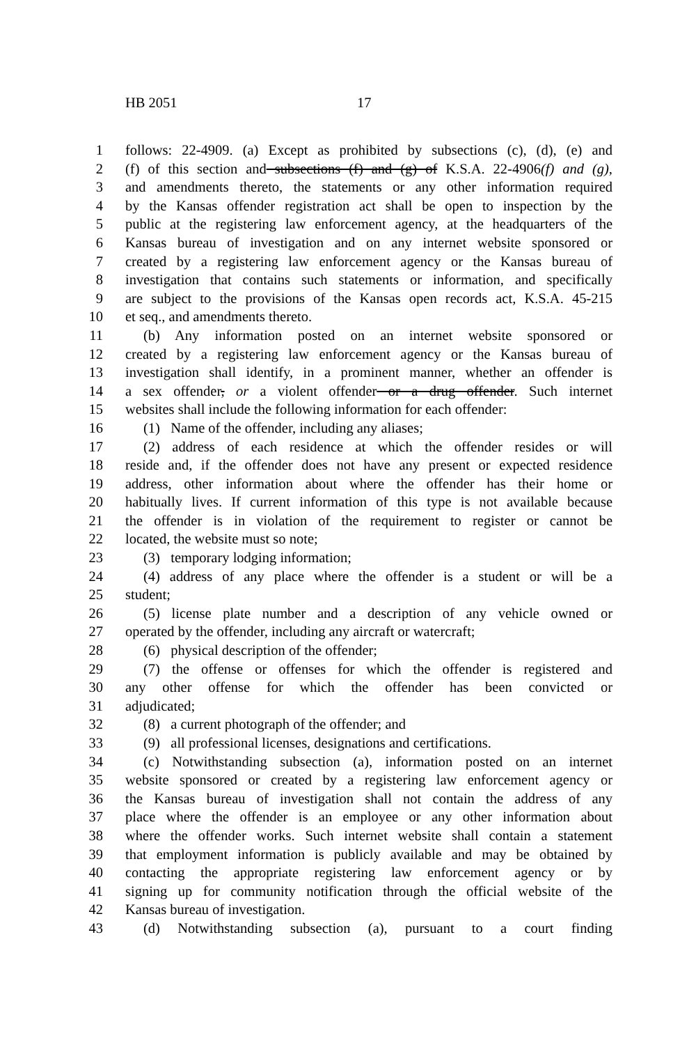HB 2051 17
1 follows: 22-4909. (a) Except as prohibited by subsections (c), (d), (e) and
2 (f) of this section and subsections (f) and (g) of K.S.A. 22-4906(f) and (g),
3 and amendments thereto, the statements or any other information required
4 by the Kansas offender registration act shall be open to inspection by the
5 public at the registering law enforcement agency, at the headquarters of the
6 Kansas bureau of investigation and on any internet website sponsored or
7 created by a registering law enforcement agency or the Kansas bureau of
8 investigation that contains such statements or information, and specifically
9 are subject to the provisions of the Kansas open records act, K.S.A. 45-215
10 et seq., and amendments thereto.
11 (b) Any information posted on an internet website sponsored or
12 created by a registering law enforcement agency or the Kansas bureau of
13 investigation shall identify, in a prominent manner, whether an offender is
14 a sex offender, or a violent offender or a drug offender. Such internet
15 websites shall include the following information for each offender:
16 (1) Name of the offender, including any aliases;
17 (2) address of each residence at which the offender resides or will
18 reside and, if the offender does not have any present or expected residence
19 address, other information about where the offender has their home or
20 habitually lives. If current information of this type is not available because
21 the offender is in violation of the requirement to register or cannot be
22 located, the website must so note;
23 (3) temporary lodging information;
24 (4) address of any place where the offender is a student or will be a
25 student;
26 (5) license plate number and a description of any vehicle owned or
27 operated by the offender, including any aircraft or watercraft;
28 (6) physical description of the offender;
29 (7) the offense or offenses for which the offender is registered and
30 any other offense for which the offender has been convicted or
31 adjudicated;
32 (8) a current photograph of the offender; and
33 (9) all professional licenses, designations and certifications.
34 (c) Notwithstanding subsection (a), information posted on an internet
35 website sponsored or created by a registering law enforcement agency or
36 the Kansas bureau of investigation shall not contain the address of any
37 place where the offender is an employee or any other information about
38 where the offender works. Such internet website shall contain a statement
39 that employment information is publicly available and may be obtained by
40 contacting the appropriate registering law enforcement agency or by
41 signing up for community notification through the official website of the
42 Kansas bureau of investigation.
43 (d) Notwithstanding subsection (a), pursuant to a court finding